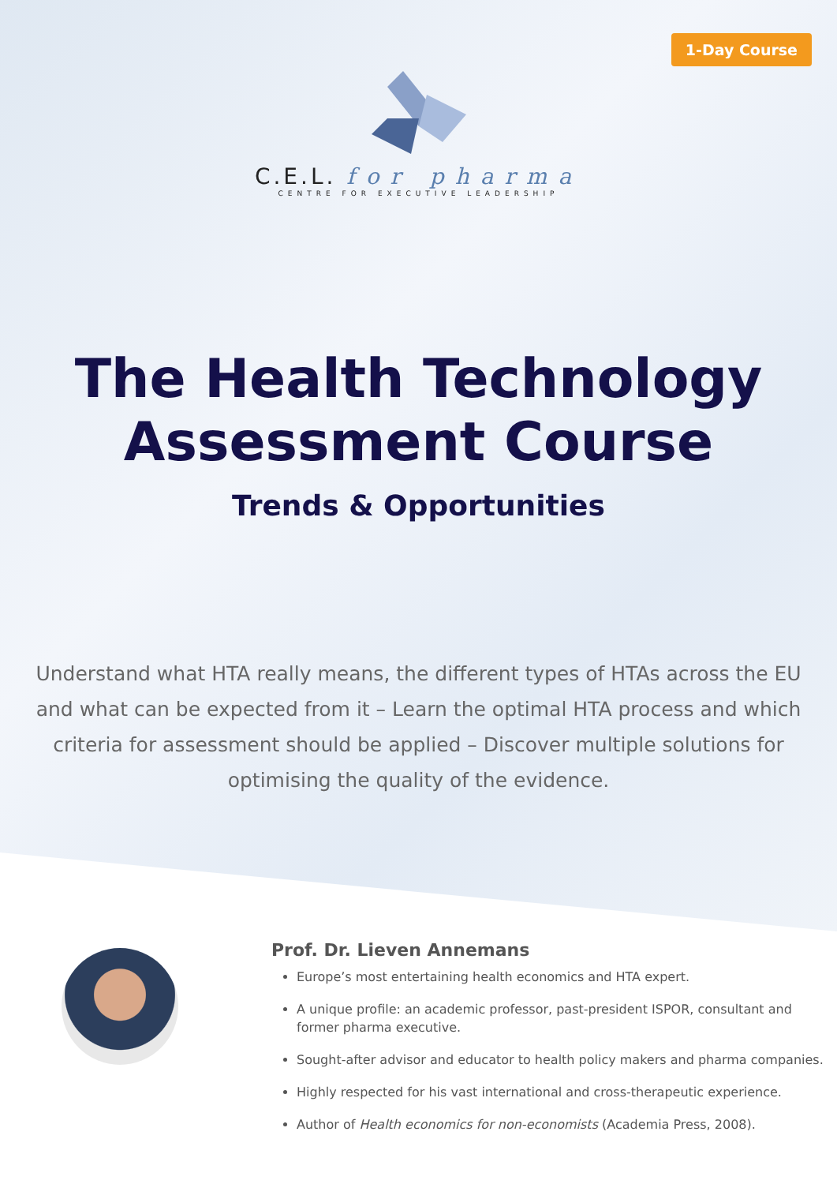1-Day Course
C.E.L. for pharma
CENTRE FOR EXECUTIVE LEADERSHIP
The Health Technology
Assessment Course
Trends & Opportunities
Understand what HTA really means, the different types of HTAs across the EU and what can be expected from it – Learn the optimal HTA process and which criteria for assessment should be applied – Discover multiple solutions for optimising the quality of the evidence.
Prof. Dr. Lieven Annemans
Europe’s most entertaining health economics and HTA expert.
A unique profile: an academic professor, past-president ISPOR, consultant and former pharma executive.
Sought-after advisor and educator to health policy makers and pharma companies.
Highly respected for his vast international and cross-therapeutic experience.
Author of Health economics for non-economists (Academia Press, 2008).